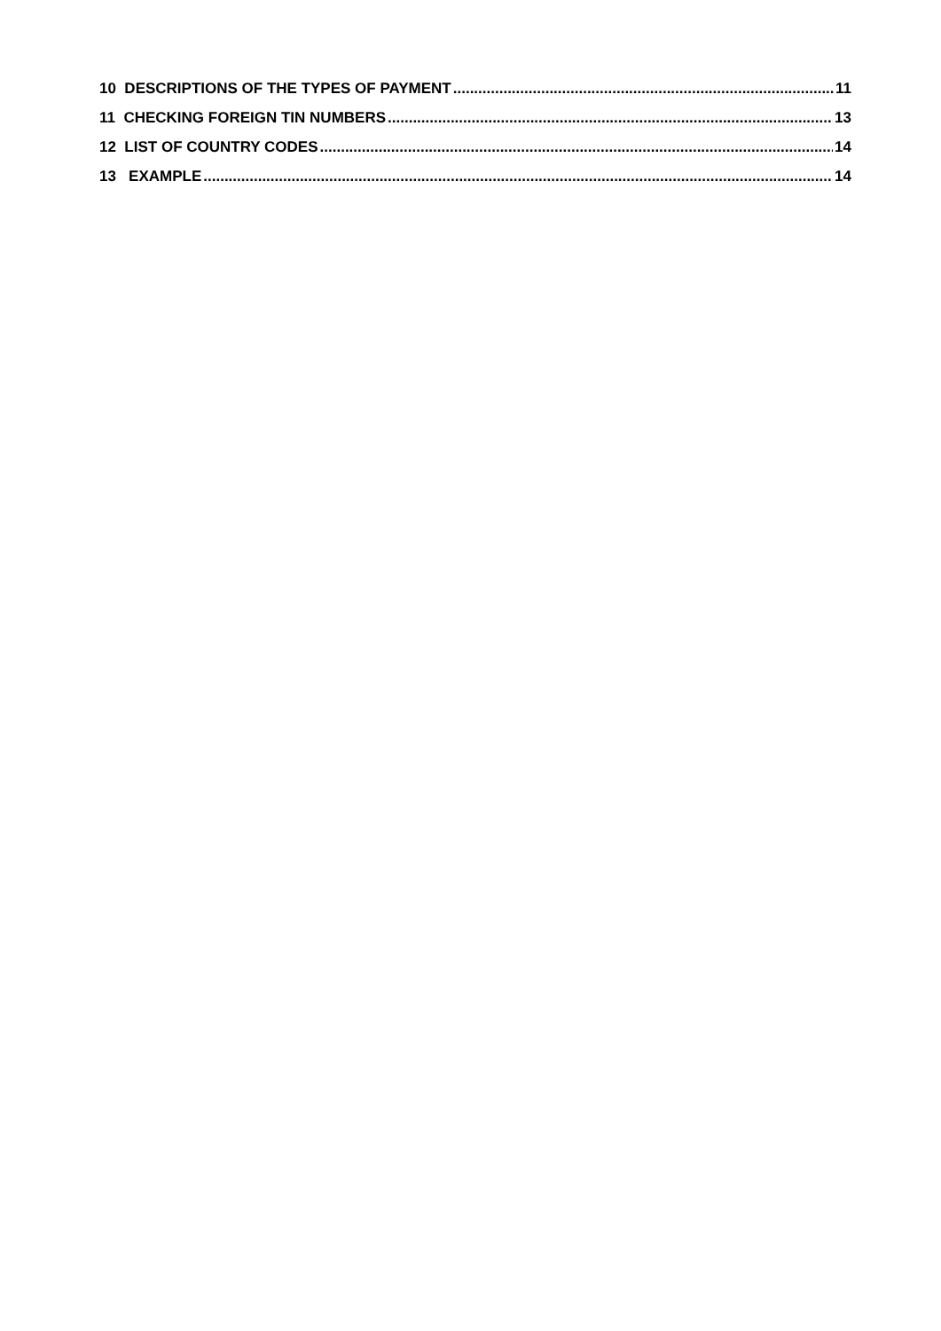10 DESCRIPTIONS OF THE TYPES OF PAYMENT 11
11 CHECKING FOREIGN TIN NUMBERS 13
12 LIST OF COUNTRY CODES 14
13 EXAMPLE 14